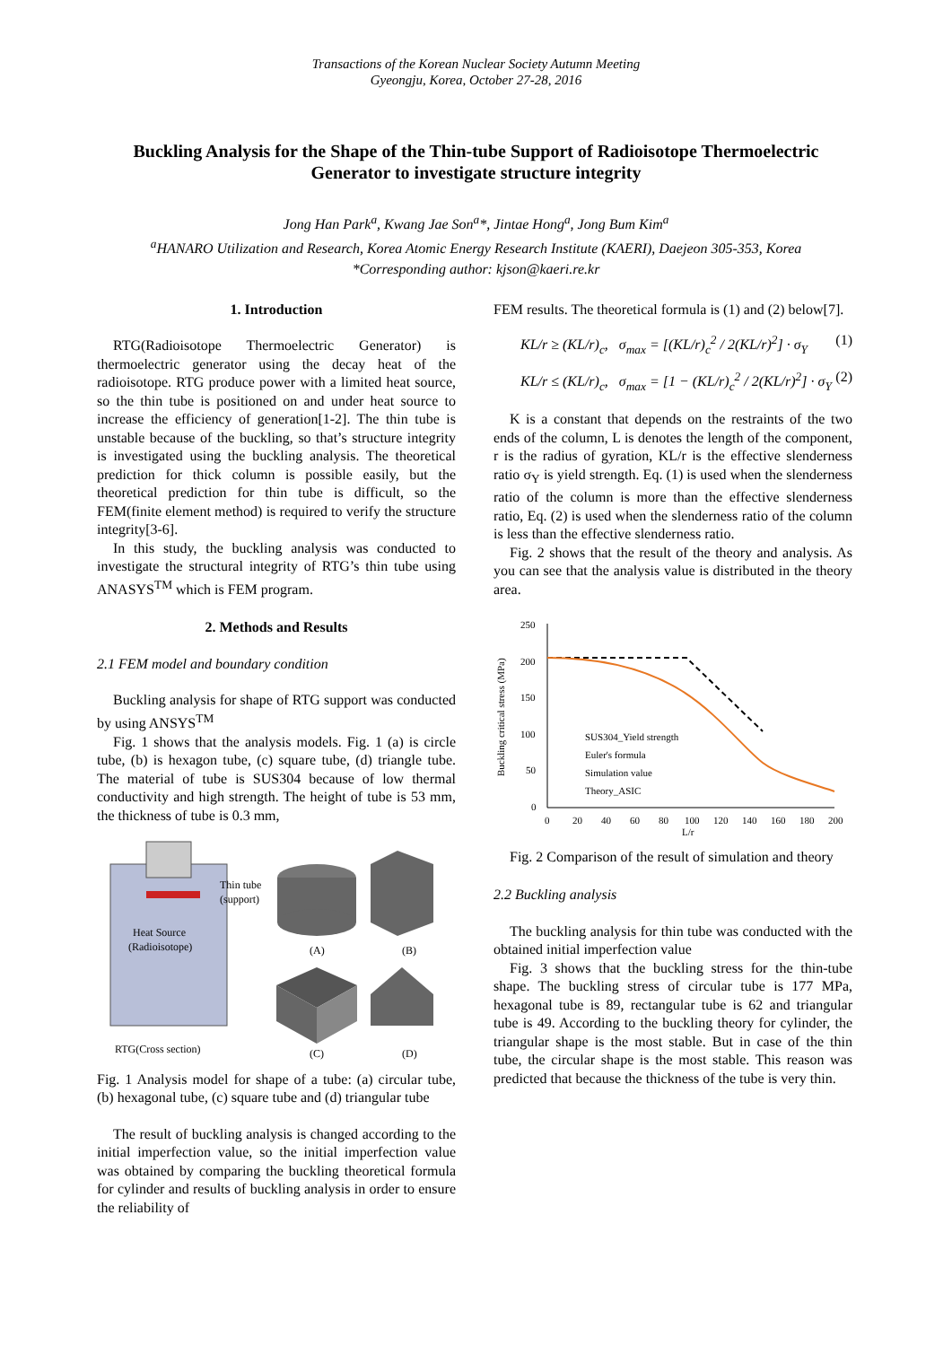Transactions of the Korean Nuclear Society Autumn Meeting
Gyeongju, Korea, October 27-28, 2016
Buckling Analysis for the Shape of the Thin-tube Support of Radioisotope Thermoelectric Generator to investigate structure integrity
Jong Han Park<sup>a</sup>, Kwang Jae Son<sup>a</sup>*, Jintae Hong<sup>a</sup>, Jong Bum Kim<sup>a</sup>
<sup>a</sup> HANARO Utilization and Research, Korea Atomic Energy Research Institute (KAERI), Daejeon 305-353, Korea
*Corresponding author: kjson@kaeri.re.kr
1. Introduction
RTG(Radioisotope Thermoelectric Generator) is thermoelectric generator using the decay heat of the radioisotope. RTG produce power with a limited heat source, so the thin tube is positioned on and under heat source to increase the efficiency of generation[1-2]. The thin tube is unstable because of the buckling, so that’s structure integrity is investigated using the buckling analysis. The theoretical prediction for thick column is possible easily, but the theoretical prediction for thin tube is difficult, so the FEM(finite element method) is required to verify the structure integrity[3-6].
In this study, the buckling analysis was conducted to investigate the structural integrity of RTG’s thin tube using ANASYS<sup>TM</sup> which is FEM program.
2. Methods and Results
2.1 FEM model and boundary condition
Buckling analysis for shape of RTG support was conducted by using ANSYS<sup>TM</sup>
Fig. 1 shows that the analysis models. Fig. 1 (a) is circle tube, (b) is hexagon tube, (c) square tube, (d) triangle tube. The material of tube is SUS304 because of low thermal conductivity and high strength. The height of tube is 53 mm, the thickness of tube is 0.3 mm,
Heat Source
(Radioisotope)
Thin tube
(support)
RTG(Cross section)
(A)
(B)
(C)
(D)
Fig. 1 Analysis model for shape of a tube: (a) circular tube, (b) hexagonal tube, (c) square tube and (d) triangular tube
The result of buckling analysis is changed according to the initial imperfection value, so the initial imperfection value was obtained by comparing the buckling theoretical formula for cylinder and results of buckling analysis in order to ensure the reliability of
FEM results. The theoretical formula is (1) and (2) below[7].
KL/r ≥ (KL/r)<sub>c</sub>, σ<sub>max</sub> = [(KL/r)<sub>c</sub><sup>2</sup> / 2(KL/r)<sup>2</sup>] · σ<sub>Y</sub> (1)
KL/r ≤ (KL/r)<sub>c</sub>, σ<sub>max</sub> = [1 − (KL/r)<sub>c</sub><sup>2</sup> / 2(KL/r)<sup>2</sup>] · σ<sub>Y</sub> (2)
K is a constant that depends on the restraints of the two ends of the column, L is denotes the length of the component, r is the radius of gyration, KL/r is the effective slenderness ratio σ<sub>Y</sub> is yield strength. Eq. (1) is used when the slenderness ratio of the column is more than the effective slenderness ratio, Eq. (2) is used when the slenderness ratio of the column is less than the effective slenderness ratio.
Fig. 2 shows that the result of the theory and analysis. As you can see that the analysis value is distributed in the theory area.
250
200
150
100
50
0
0
20
40
60
80
100
120
140
160
180
200
L/r
Buckling critical stress (MPa)
SUS304_Yield strength
Euler's formula
Simulation value
Theory_ASIC
Fig. 2 Comparison of the result of simulation and theory
2.2 Buckling analysis
The buckling analysis for thin tube was conducted with the obtained initial imperfection value
Fig. 3 shows that the buckling stress for the thin-tube shape. The buckling stress of circular tube is 177 MPa, hexagonal tube is 89, rectangular tube is 62 and triangular tube is 49. According to the buckling theory for cylinder, the triangular shape is the most stable. But in case of the thin tube, the circular shape is the most stable. This reason was predicted that because the thickness of the tube is very thin.